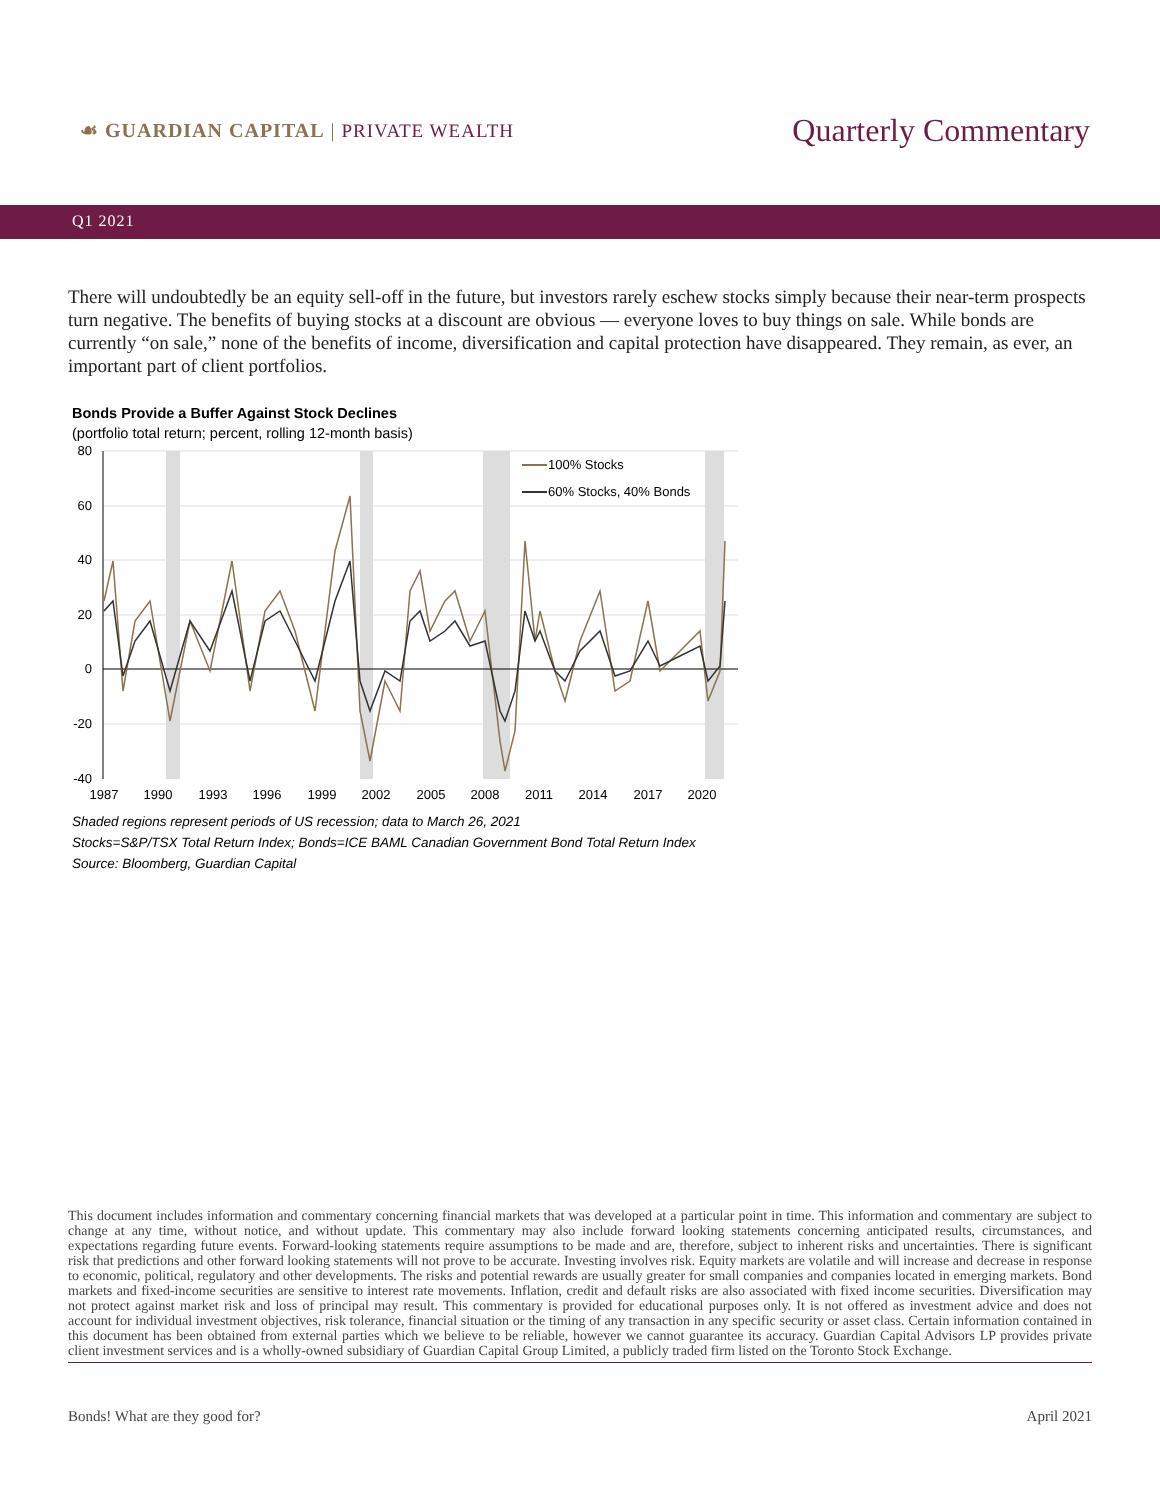☙ GUARDIAN CAPITAL | PRIVATE WEALTH
Quarterly Commentary
Q1 2021
There will undoubtedly be an equity sell-off in the future, but investors rarely eschew stocks simply because their near-term prospects turn negative. The benefits of buying stocks at a discount are obvious — everyone loves to buy things on sale. While bonds are currently “on sale,” none of the benefits of income, diversification and capital protection have disappeared. They remain, as ever, an important part of client portfolios.
Bonds Provide a Buffer Against Stock Declines
(portfolio total return; percent, rolling 12-month basis)
80
60
40
20
0
-20
-40
1987
1990
1993
1996
1999
2002
2005
2008
2011
2014
2017
2020
100% Stocks
60% Stocks, 40% Bonds
Shaded regions represent periods of US recession; data to March 26, 2021
Stocks=S&P/TSX Total Return Index; Bonds=ICE BAML Canadian Government Bond Total Return Index
Source: Bloomberg, Guardian Capital
This document includes information and commentary concerning financial markets that was developed at a particular point in time. This information and commentary are subject to change at any time, without notice, and without update. This commentary may also include forward looking statements concerning anticipated results, circumstances, and expectations regarding future events. Forward-looking statements require assumptions to be made and are, therefore, subject to inherent risks and uncertainties. There is significant risk that predictions and other forward looking statements will not prove to be accurate. Investing involves risk. Equity markets are volatile and will increase and decrease in response to economic, political, regulatory and other developments. The risks and potential rewards are usually greater for small companies and companies located in emerging markets. Bond markets and fixed-income securities are sensitive to interest rate movements. Inflation, credit and default risks are also associated with fixed income securities. Diversification may not protect against market risk and loss of principal may result. This commentary is provided for educational purposes only. It is not offered as investment advice and does not account for individual investment objectives, risk tolerance, financial situation or the timing of any transaction in any specific security or asset class. Certain information contained in this document has been obtained from external parties which we believe to be reliable, however we cannot guarantee its accuracy. Guardian Capital Advisors LP provides private client investment services and is a wholly-owned subsidiary of Guardian Capital Group Limited, a publicly traded firm listed on the Toronto Stock Exchange.
Bonds! What are they good for? April 2021